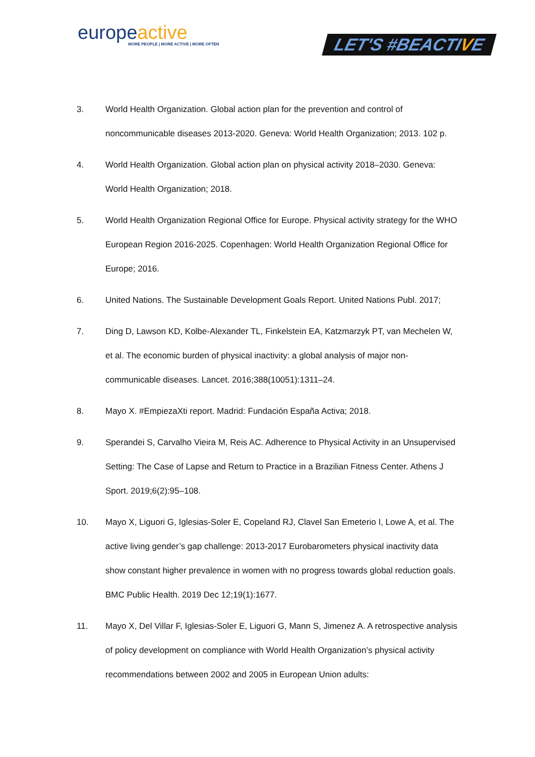europeactive
MORE PEOPLE | MORE ACTIVE | MORE OFTEN
LET'S #BEACTIVE
3. World Health Organization. Global action plan for the prevention and control of noncommunicable diseases 2013-2020. Geneva: World Health Organization; 2013. 102 p.
4. World Health Organization. Global action plan on physical activity 2018–2030. Geneva: World Health Organization; 2018.
5. World Health Organization Regional Office for Europe. Physical activity strategy for the WHO European Region 2016-2025. Copenhagen: World Health Organization Regional Office for Europe; 2016.
6. United Nations. The Sustainable Development Goals Report. United Nations Publ. 2017;
7. Ding D, Lawson KD, Kolbe-Alexander TL, Finkelstein EA, Katzmarzyk PT, van Mechelen W, et al. The economic burden of physical inactivity: a global analysis of major non-communicable diseases. Lancet. 2016;388(10051):1311–24.
8. Mayo X. #EmpiezaXti report. Madrid: Fundación España Activa; 2018.
9. Sperandei S, Carvalho Vieira M, Reis AC. Adherence to Physical Activity in an Unsupervised Setting: The Case of Lapse and Return to Practice in a Brazilian Fitness Center. Athens J Sport. 2019;6(2):95–108.
10. Mayo X, Liguori G, Iglesias-Soler E, Copeland RJ, Clavel San Emeterio I, Lowe A, et al. The active living gender’s gap challenge: 2013-2017 Eurobarometers physical inactivity data show constant higher prevalence in women with no progress towards global reduction goals. BMC Public Health. 2019 Dec 12;19(1):1677.
11. Mayo X, Del Villar F, Iglesias-Soler E, Liguori G, Mann S, Jimenez A. A retrospective analysis of policy development on compliance with World Health Organization’s physical activity recommendations between 2002 and 2005 in European Union adults: